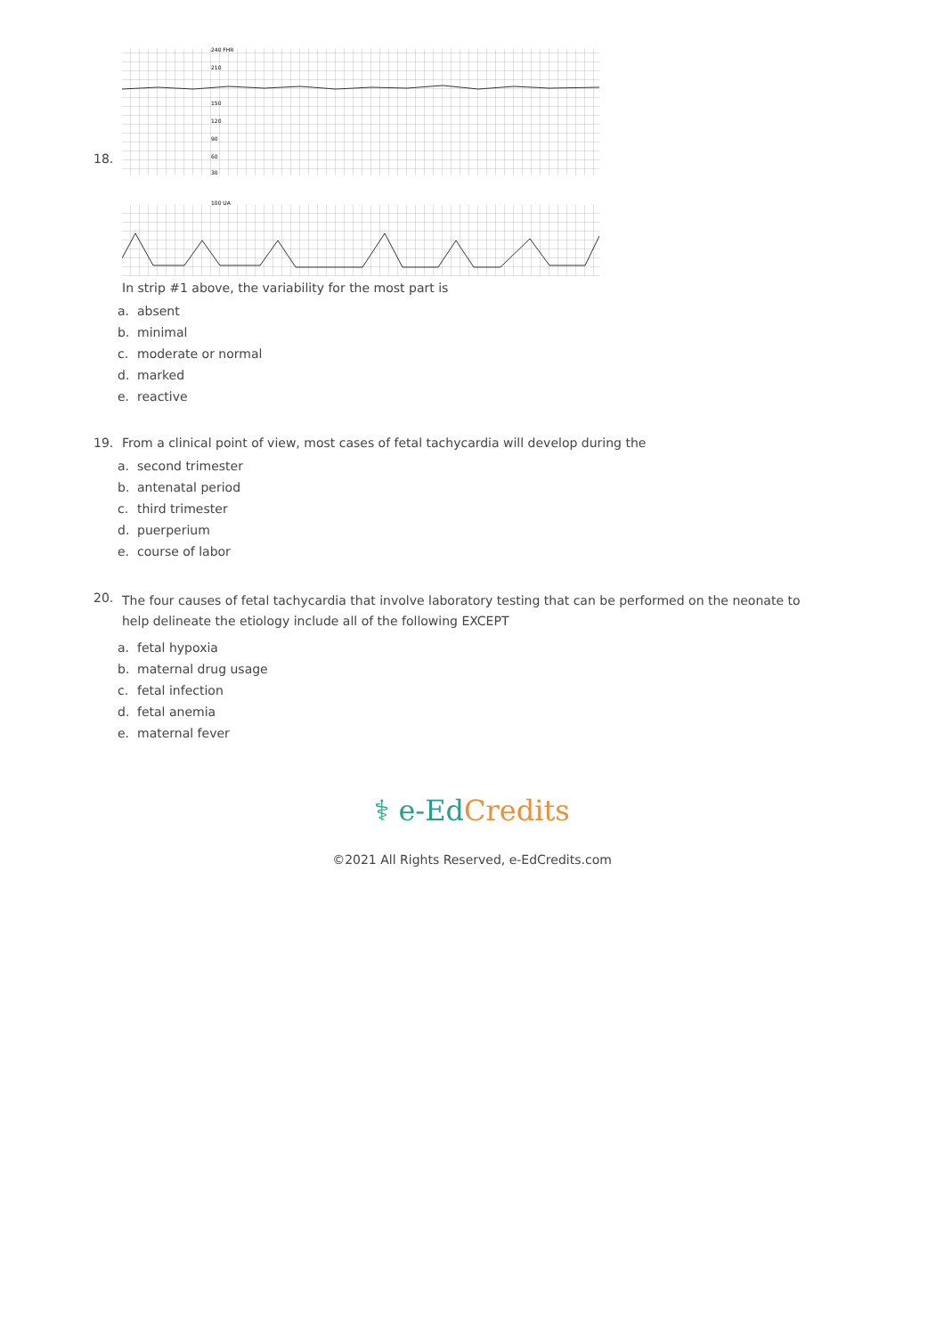18.
240 FHR
210
150
120
90
60
30
100 UA
In strip #1 above, the variability for the most part is
a. absent
b. minimal
c. moderate or normal
d. marked
e. reactive
19. From a clinical point of view, most cases of fetal tachycardia will develop during the
a. second trimester
b. antenatal period
c. third trimester
d. puerperium
e. course of labor
20.
The four causes of fetal tachycardia that involve laboratory testing that can be performed on the neonate to help delineate the etiology include all of the following EXCEPT
a. fetal hypoxia
b. maternal drug usage
c. fetal infection
d. fetal anemia
e. maternal fever
⚕ e-EdCredits
©2021 All Rights Reserved, e-EdCredits.com